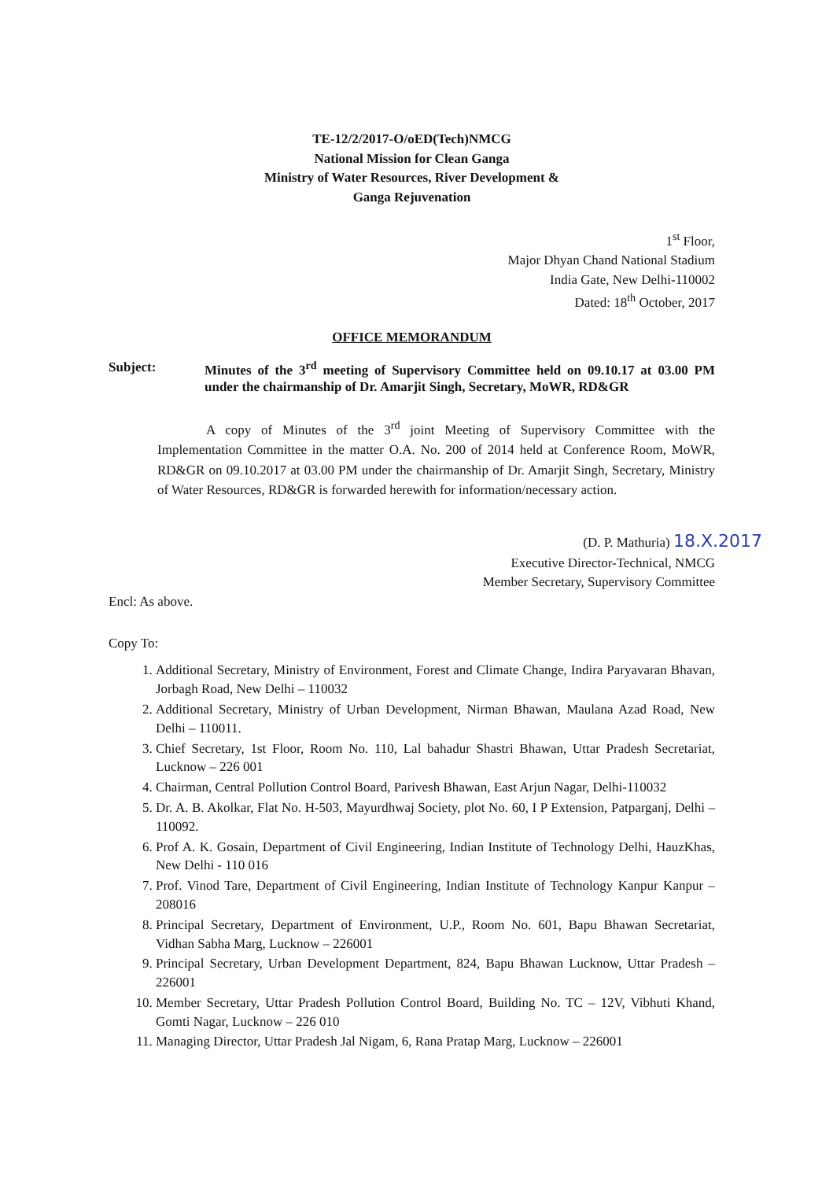TE-12/2/2017-O/oED(Tech)NMCG
National Mission for Clean Ganga
Ministry of Water Resources, River Development &
Ganga Rejuvenation
1<sup>st</sup> Floor,
Major Dhyan Chand National Stadium
India Gate, New Delhi-110002
Dated: 18<sup>th</sup> October, 2017
OFFICE MEMORANDUM
Subject: Minutes of the 3<sup>rd</sup> meeting of Supervisory Committee held on 09.10.17 at 03.00 PM under the chairmanship of Dr. Amarjit Singh, Secretary, MoWR, RD&GR
A copy of Minutes of the 3<sup>rd</sup> joint Meeting of Supervisory Committee with the Implementation Committee in the matter O.A. No. 200 of 2014 held at Conference Room, MoWR, RD&GR on 09.10.2017 at 03.00 PM under the chairmanship of Dr. Amarjit Singh, Secretary, Ministry of Water Resources, RD&GR is forwarded herewith for information/necessary action.
(D. P. Mathuria) 18.X.2017
Executive Director-Technical, NMCG
Member Secretary, Supervisory Committee
Encl: As above.
Copy To:
1. Additional Secretary, Ministry of Environment, Forest and Climate Change, Indira Paryavaran Bhavan, Jorbagh Road, New Delhi – 110032
2. Additional Secretary, Ministry of Urban Development, Nirman Bhawan, Maulana Azad Road, New Delhi – 110011.
3. Chief Secretary, 1st Floor, Room No. 110, Lal bahadur Shastri Bhawan, Uttar Pradesh Secretariat, Lucknow – 226 001
4. Chairman, Central Pollution Control Board, Parivesh Bhawan, East Arjun Nagar, Delhi-110032
5. Dr. A. B. Akolkar, Flat No. H-503, Mayurdhwaj Society, plot No. 60, I P Extension, Patparganj, Delhi – 110092.
6. Prof A. K. Gosain, Department of Civil Engineering, Indian Institute of Technology Delhi, HauzKhas, New Delhi - 110 016
7. Prof. Vinod Tare, Department of Civil Engineering, Indian Institute of Technology Kanpur Kanpur – 208016
8. Principal Secretary, Department of Environment, U.P., Room No. 601, Bapu Bhawan Secretariat, Vidhan Sabha Marg, Lucknow – 226001
9. Principal Secretary, Urban Development Department, 824, Bapu Bhawan Lucknow, Uttar Pradesh – 226001
10. Member Secretary, Uttar Pradesh Pollution Control Board, Building No. TC – 12V, Vibhuti Khand, Gomti Nagar, Lucknow – 226 010
11. Managing Director, Uttar Pradesh Jal Nigam, 6, Rana Pratap Marg, Lucknow – 226001